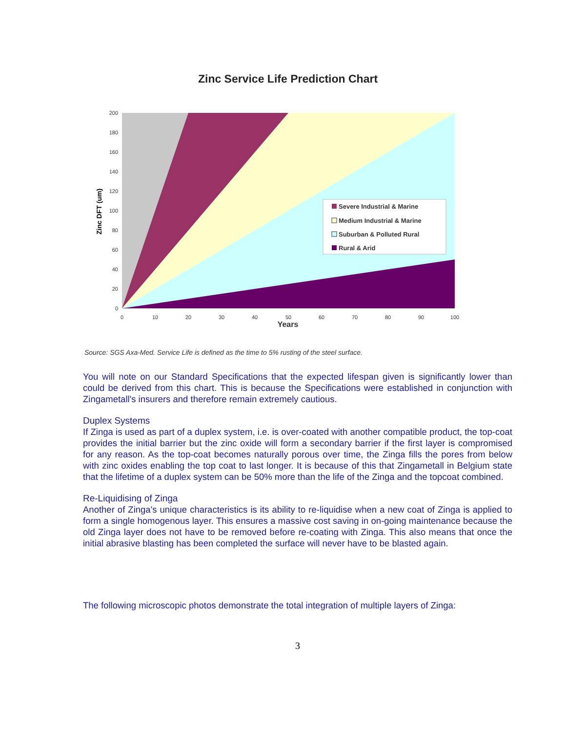Zinc Service Life Prediction Chart
200
180
160
140
120
100
80
60
40
20
0
0
10
20
30
40
50
60
70
80
90
100
Zinc DFT (um)
Severe Industrial & Marine
Medium Industrial & Marine
Suburban & Polluted Rural
Rural & Arid
Years
Source: SGS Axa-Med. Service Life is defined as the time to 5% rusting of the steel surface.
You will note on our Standard Specifications that the expected lifespan given is significantly lower than could be derived from this chart. This is because the Specifications were established in conjunction with Zingametall's insurers and therefore remain extremely cautious.
Duplex Systems
If Zinga is used as part of a duplex system, i.e. is over-coated with another compatible product, the top-coat provides the initial barrier but the zinc oxide will form a secondary barrier if the first layer is compromised for any reason. As the top-coat becomes naturally porous over time, the Zinga fills the pores from below with zinc oxides enabling the top coat to last longer. It is because of this that Zingametall in Belgium state that the lifetime of a duplex system can be 50% more than the life of the Zinga and the topcoat combined.
Re-Liquidising of Zinga
Another of Zinga's unique characteristics is its ability to re-liquidise when a new coat of Zinga is applied to form a single homogenous layer. This ensures a massive cost saving in on-going maintenance because the old Zinga layer does not have to be removed before re-coating with Zinga. This also means that once the initial abrasive blasting has been completed the surface will never have to be blasted again.
The following microscopic photos demonstrate the total integration of multiple layers of Zinga:
3